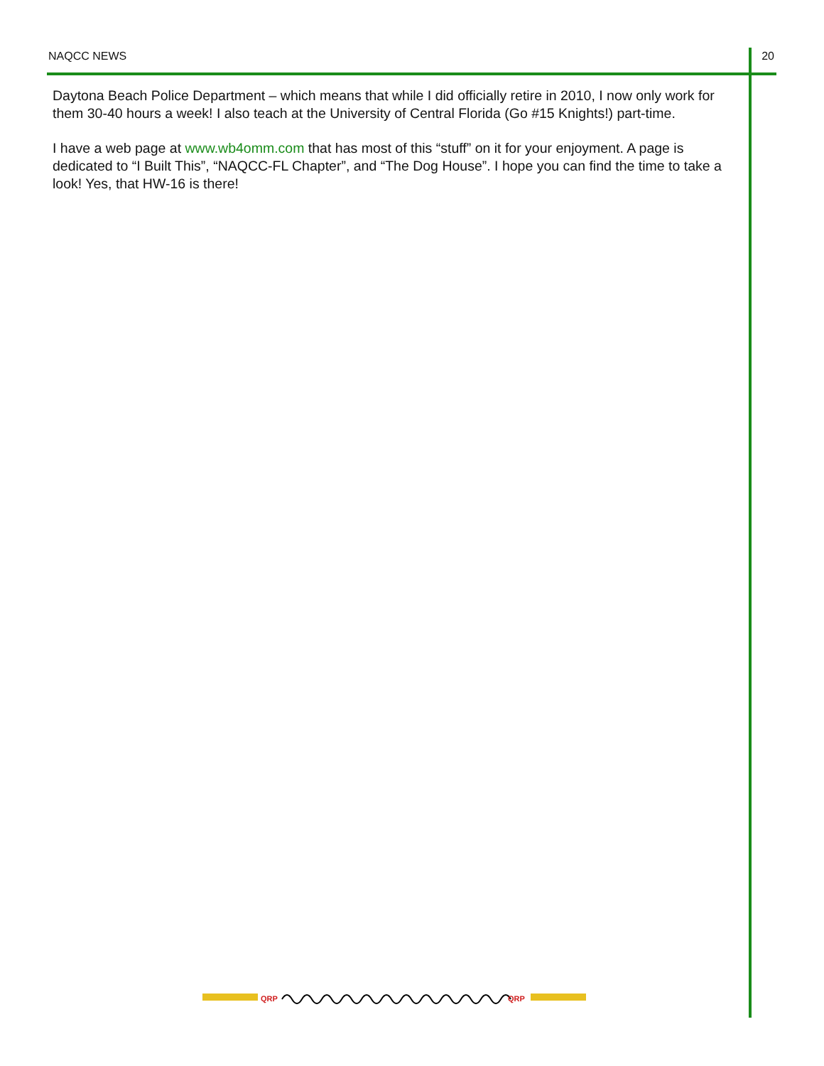NAQCC NEWS 20
Daytona Beach Police Department – which means that while I did officially retire in 2010, I now only work for them 30-40 hours a week! I also teach at the University of Central Florida (Go #15 Knights!) part-time.
I have a web page at www.wb4omm.com that has most of this “stuff” on it for your enjoyment. A page is dedicated to “I Built This”, “NAQCC-FL Chapter”, and “The Dog House”. I hope you can find the time to take a look! Yes, that HW-16 is there!
QRP
QRP